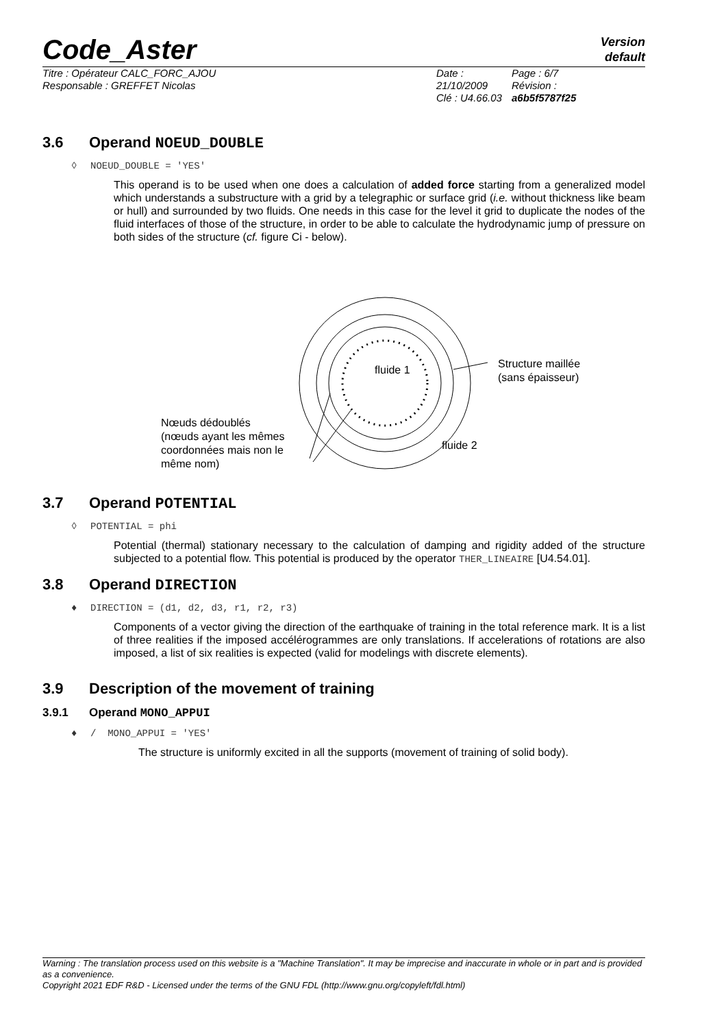Code_Aster
Version
default
Titre : Opérateur CALC_FORC_AJOU
Responsable : GREFFET Nicolas
Date : 21/10/2009
Clé : U4.66.03
Page : 6/7
Révision :
a6b5f5787f25
3.6 Operand NOEUD_DOUBLE
◊ NOEUD_DOUBLE = 'YES'
This operand is to be used when one does a calculation of added force starting from a generalized model which understands a substructure with a grid by a telegraphic or surface grid (i.e. without thickness like beam or hull) and surrounded by two fluids. One needs in this case for the level it grid to duplicate the nodes of the fluid interfaces of those of the structure, in order to be able to calculate the hydrodynamic jump of pressure on both sides of the structure (cf. figure Ci - below).
fluide 1
Structure maillée
(sans épaisseur)
Nœuds dédoublés
(nœuds ayant les mêmes
coordonnées mais non le
même nom)
fluide 2
3.7 Operand POTENTIAL
◊ POTENTIAL = phi
Potential (thermal) stationary necessary to the calculation of damping and rigidity added of the structure subjected to a potential flow. This potential is produced by the operator THER_LINEAIRE [U4.54.01].
3.8 Operand DIRECTION
♦ DIRECTION = (d1, d2, d3, r1, r2, r3)
Components of a vector giving the direction of the earthquake of training in the total reference mark. It is a list of three realities if the imposed accélérogrammes are only translations. If accelerations of rotations are also imposed, a list of six realities is expected (valid for modelings with discrete elements).
3.9 Description of the movement of training
3.9.1 Operand MONO_APPUI
♦ / MONO_APPUI = 'YES'
The structure is uniformly excited in all the supports (movement of training of solid body).
Warning : The translation process used on this website is a "Machine Translation". It may be imprecise and inaccurate in whole or in part and is provided as a convenience.
Copyright 2021 EDF R&D - Licensed under the terms of the GNU FDL (http://www.gnu.org/copyleft/fdl.html)